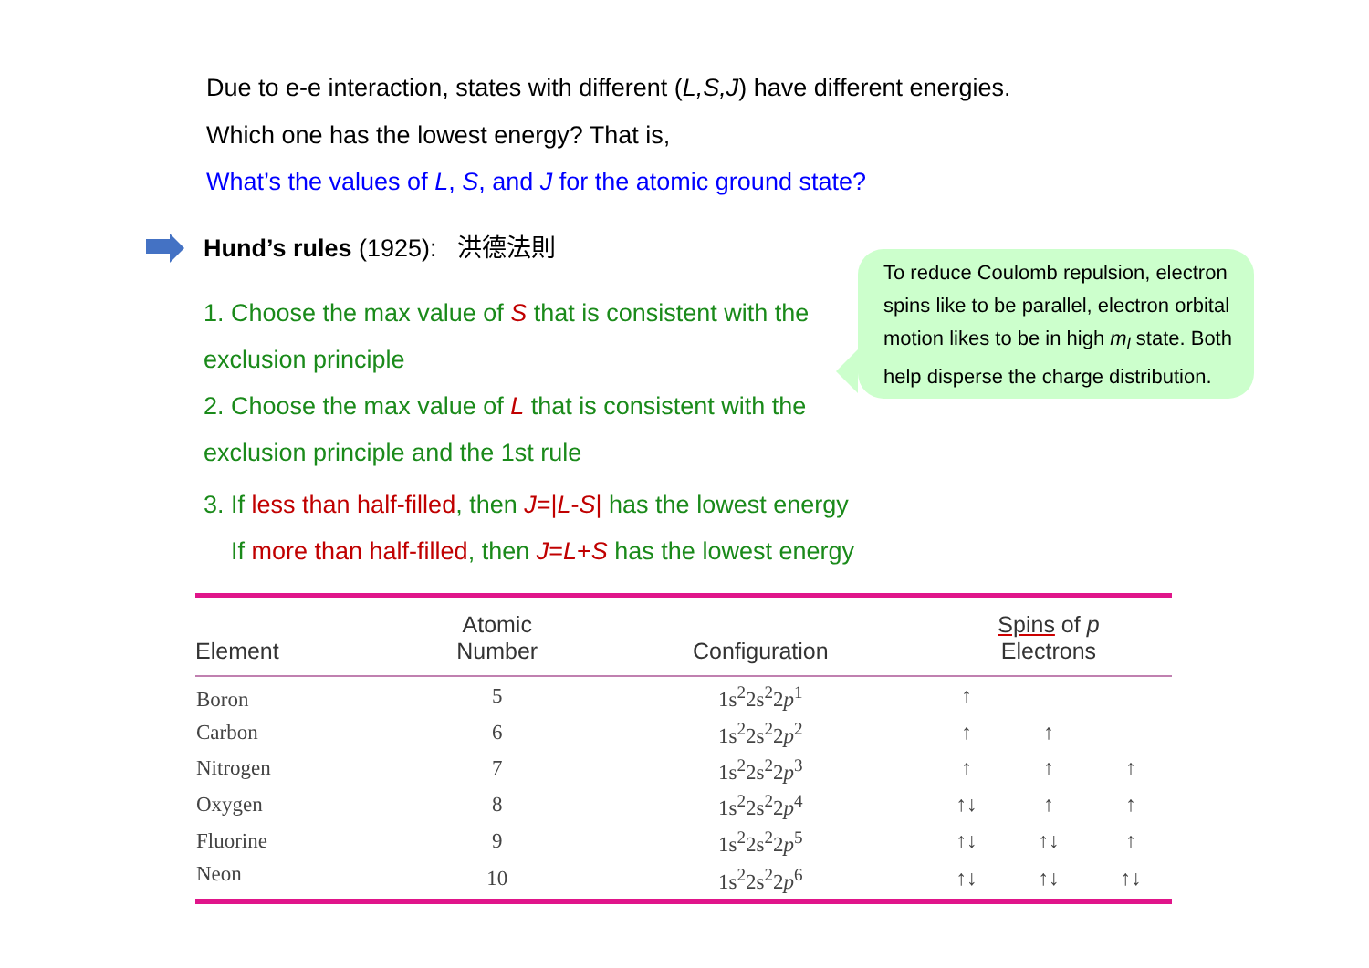Due to e-e interaction, states with different (L,S,J) have different energies.
Which one has the lowest energy? That is,
What’s the values of L, S, and J for the atomic ground state?
Hund’s rules (1925): 洪德法則
1. Choose the max value of S that is consistent with the exclusion principle
2. Choose the max value of L that is consistent with the exclusion principle and the 1st rule
3. If less than half-filled, then J=|L-S| has the lowest energy
If more than half-filled, then J=L+S has the lowest energy
To reduce Coulomb repulsion, electron spins like to be parallel, electron orbital motion likes to be in high m<sub>l</sub> state. Both help disperse the charge distribution.
| Element | Atomic Number | Configuration | Spins of p Electrons | | |
| --- | --- | --- | --- | --- | --- |
| Boron | 5 | 1s<sup>2</sup>2s<sup>2</sup>2 p<sup>1</sup> | ↑ | | |
| Carbon | 6 | 1s<sup>2</sup>2s<sup>2</sup>2 p<sup>2</sup> | ↑ | ↑ | |
| Nitrogen | 7 | 1s<sup>2</sup>2s<sup>2</sup>2 p<sup>3</sup> | ↑ | ↑ | ↑ |
| Oxygen | 8 | 1s<sup>2</sup>2s<sup>2</sup>2 p<sup>4</sup> | ↑↓ | ↑ | ↑ |
| Fluorine | 9 | 1s<sup>2</sup>2s<sup>2</sup>2 p<sup>5</sup> | ↑↓ | ↑↓ | ↑ |
| Neon | 10 | 1s<sup>2</sup>2s<sup>2</sup>2 p<sup>6</sup> | ↑↓ | ↑↓ | ↑↓ |